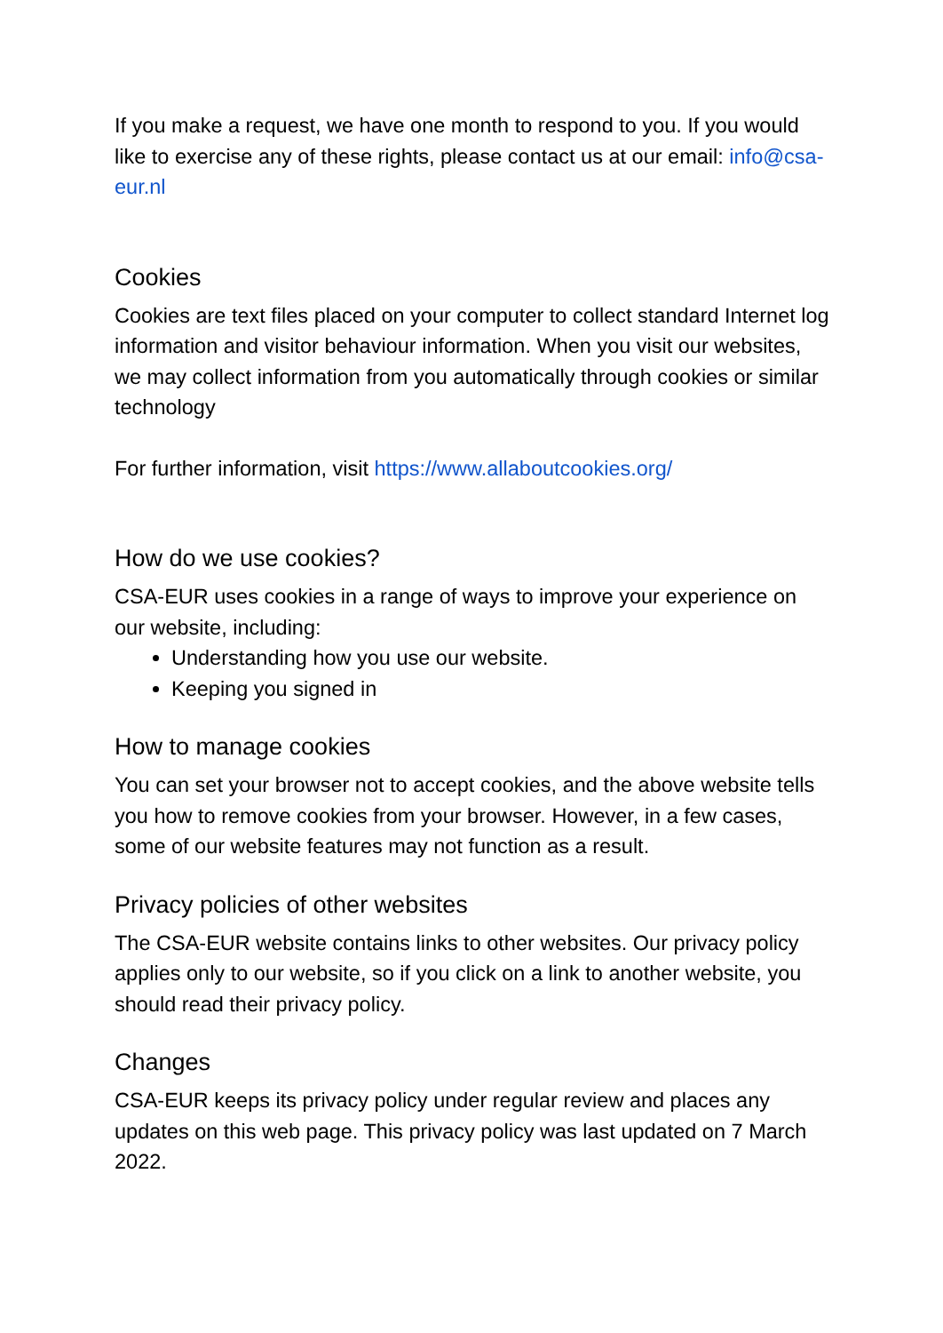If you make a request, we have one month to respond to you. If you would like to exercise any of these rights, please contact us at our email: info@csa-eur.nl
Cookies
Cookies are text files placed on your computer to collect standard Internet log information and visitor behaviour information. When you visit our websites, we may collect information from you automatically through cookies or similar technology
For further information, visit https://www.allaboutcookies.org/
How do we use cookies?
CSA-EUR uses cookies in a range of ways to improve your experience on our website, including:
Understanding how you use our website.
Keeping you signed in
How to manage cookies
You can set your browser not to accept cookies, and the above website tells you how to remove cookies from your browser. However, in a few cases, some of our website features may not function as a result.
Privacy policies of other websites
The CSA-EUR website contains links to other websites. Our privacy policy applies only to our website, so if you click on a link to another website, you should read their privacy policy.
Changes
CSA-EUR keeps its privacy policy under regular review and places any updates on this web page. This privacy policy was last updated on 7 March 2022.